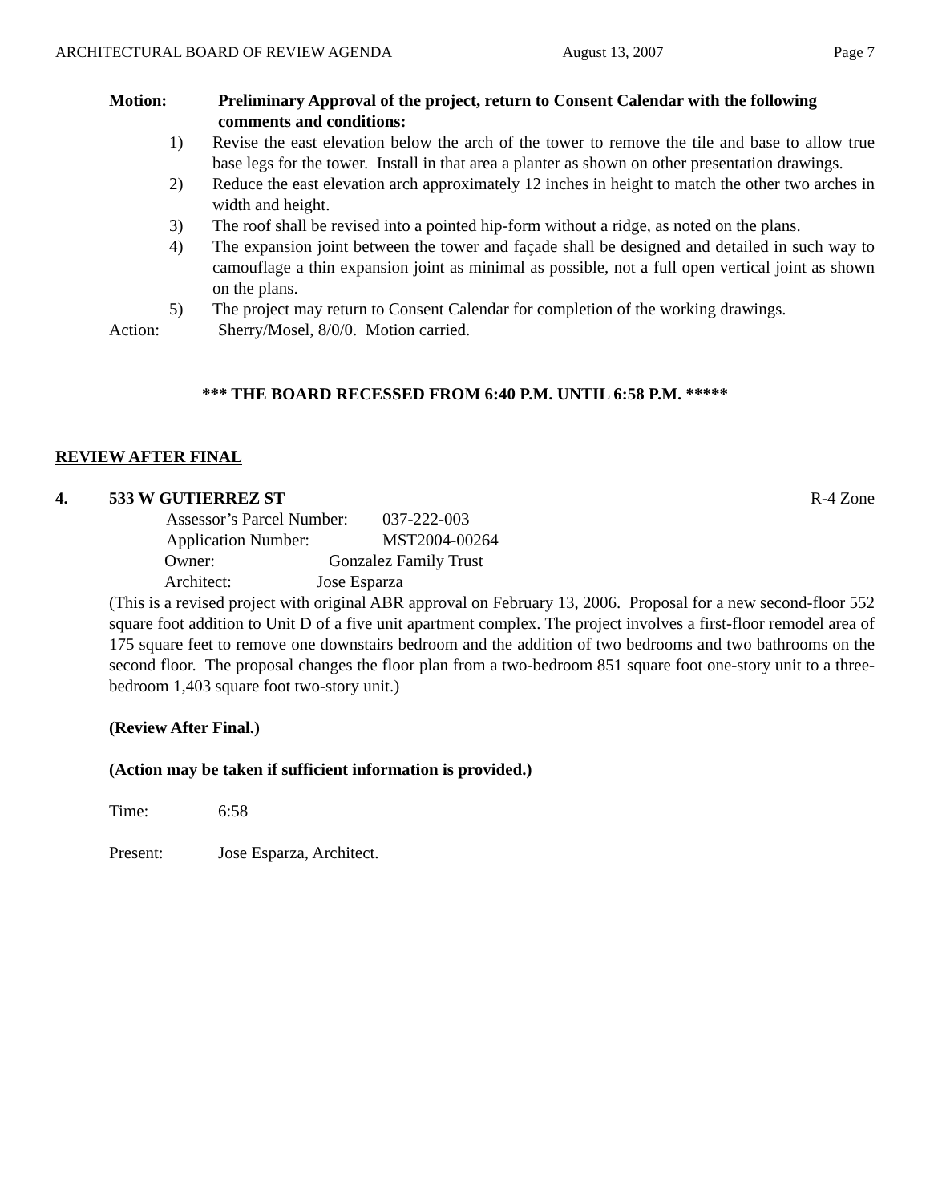ARCHITECTURAL BOARD OF REVIEW AGENDA August 13, 2007 Page 7
Motion: Preliminary Approval of the project, return to Consent Calendar with the following comments and conditions:
1) Revise the east elevation below the arch of the tower to remove the tile and base to allow true base legs for the tower. Install in that area a planter as shown on other presentation drawings.
2) Reduce the east elevation arch approximately 12 inches in height to match the other two arches in width and height.
3) The roof shall be revised into a pointed hip-form without a ridge, as noted on the plans.
4) The expansion joint between the tower and façade shall be designed and detailed in such way to camouflage a thin expansion joint as minimal as possible, not a full open vertical joint as shown on the plans.
5) The project may return to Consent Calendar for completion of the working drawings.
Action: Sherry/Mosel, 8/0/0. Motion carried.
*** THE BOARD RECESSED FROM 6:40 P.M. UNTIL 6:58 P.M. *****
REVIEW AFTER FINAL
4. 533 W GUTIERREZ ST R-4 Zone
Assessor’s Parcel Number: 037-222-003
Application Number: MST2004-00264
Owner: Gonzalez Family Trust
Architect: Jose Esparza
(This is a revised project with original ABR approval on February 13, 2006. Proposal for a new second-floor 552 square foot addition to Unit D of a five unit apartment complex. The project involves a first-floor remodel area of 175 square feet to remove one downstairs bedroom and the addition of two bedrooms and two bathrooms on the second floor. The proposal changes the floor plan from a two-bedroom 851 square foot one-story unit to a three-bedroom 1,403 square foot two-story unit.)
(Review After Final.)
(Action may be taken if sufficient information is provided.)
Time: 6:58
Present: Jose Esparza, Architect.